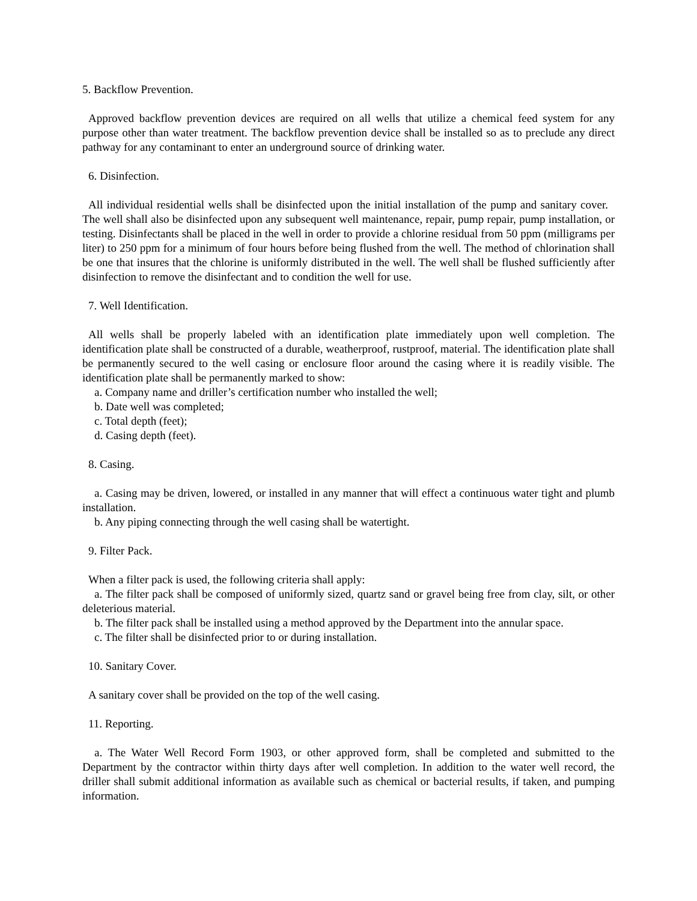5. Backflow Prevention.
Approved backflow prevention devices are required on all wells that utilize a chemical feed system for any purpose other than water treatment. The backflow prevention device shall be installed so as to preclude any direct pathway for any contaminant to enter an underground source of drinking water.
6. Disinfection.
All individual residential wells shall be disinfected upon the initial installation of the pump and sanitary cover. The well shall also be disinfected upon any subsequent well maintenance, repair, pump repair, pump installation, or testing. Disinfectants shall be placed in the well in order to provide a chlorine residual from 50 ppm (milligrams per liter) to 250 ppm for a minimum of four hours before being flushed from the well. The method of chlorination shall be one that insures that the chlorine is uniformly distributed in the well. The well shall be flushed sufficiently after disinfection to remove the disinfectant and to condition the well for use.
7. Well Identification.
All wells shall be properly labeled with an identification plate immediately upon well completion. The identification plate shall be constructed of a durable, weatherproof, rustproof, material. The identification plate shall be permanently secured to the well casing or enclosure floor around the casing where it is readily visible. The identification plate shall be permanently marked to show:
a. Company name and driller’s certification number who installed the well;
b. Date well was completed;
c. Total depth (feet);
d. Casing depth (feet).
8. Casing.
a. Casing may be driven, lowered, or installed in any manner that will effect a continuous water tight and plumb installation.
b. Any piping connecting through the well casing shall be watertight.
9. Filter Pack.
When a filter pack is used, the following criteria shall apply:
a. The filter pack shall be composed of uniformly sized, quartz sand or gravel being free from clay, silt, or other deleterious material.
b. The filter pack shall be installed using a method approved by the Department into the annular space.
c. The filter shall be disinfected prior to or during installation.
10. Sanitary Cover.
A sanitary cover shall be provided on the top of the well casing.
11. Reporting.
a. The Water Well Record Form 1903, or other approved form, shall be completed and submitted to the Department by the contractor within thirty days after well completion. In addition to the water well record, the driller shall submit additional information as available such as chemical or bacterial results, if taken, and pumping information.